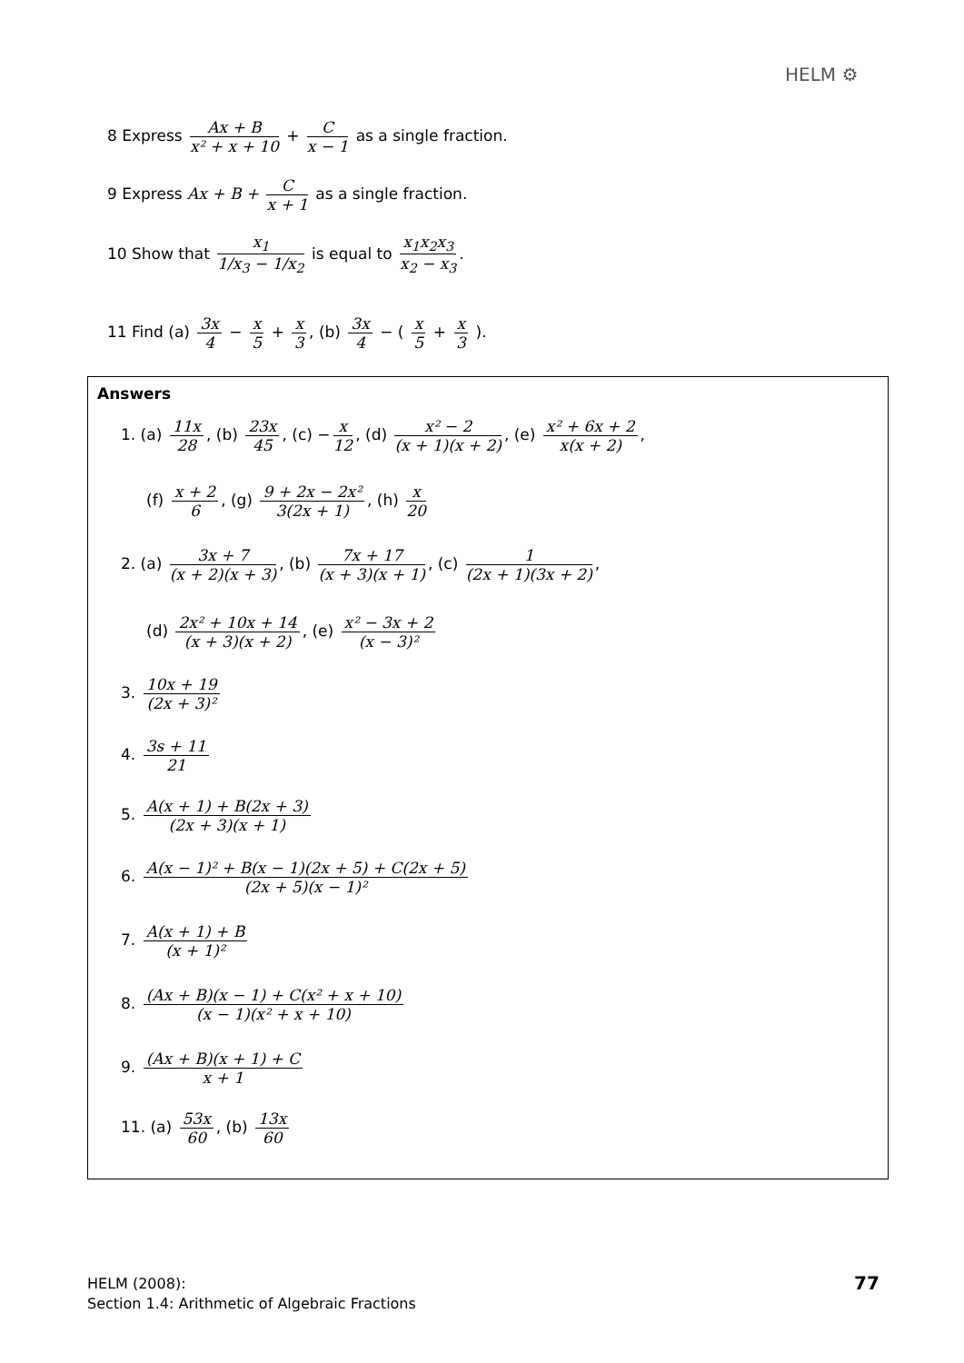HELM ⚙
8 Express Ax + B x² + x + 10 + C x − 1 as a single fraction.
9 Express Ax + B + C x + 1 as a single fraction.
10 Show that x<sub>1</sub> 1/x<sub>3</sub> − 1/x<sub>2</sub> is equal to x<sub>1</sub>x<sub>2</sub>x<sub>3</sub> x<sub>2</sub> − x<sub>3</sub>.
11 Find (a) 3x 4 − x 5 + x 3, (b) 3x 4 − ( x 5 + x 3 ).
Answers
1. (a) 11x 28, (b) 23x 45, (c) − x 12, (d) x² − 2 (x + 1)(x + 2), (e) x² + 6x + 2 x(x + 2),
(f) x + 2 6, (g) 9 + 2x − 2x² 3(2x + 1), (h) x 20
2. (a) 3x + 7 (x + 2)(x + 3), (b) 7x + 17 (x + 3)(x + 1), (c) 1 (2x + 1)(3x + 2),
(d) 2x² + 10x + 14 (x + 3)(x + 2), (e) x² − 3x + 2 (x − 3)²
3. 10x + 19 (2x + 3)²
4. 3s + 11 21
5. A(x + 1) + B(2x + 3) (2x + 3)(x + 1)
6. A(x − 1)² + B(x − 1)(2x + 5) + C(2x + 5) (2x + 5)(x − 1)²
7. A(x + 1) + B (x + 1)²
8. (Ax + B)(x − 1) + C(x² + x + 10) (x − 1)(x² + x + 10)
9. (Ax + B)(x + 1) + C x + 1
11. (a) 53x 60, (b) 13x 60
HELM (2008):
Section 1.4: Arithmetic of Algebraic Fractions
77